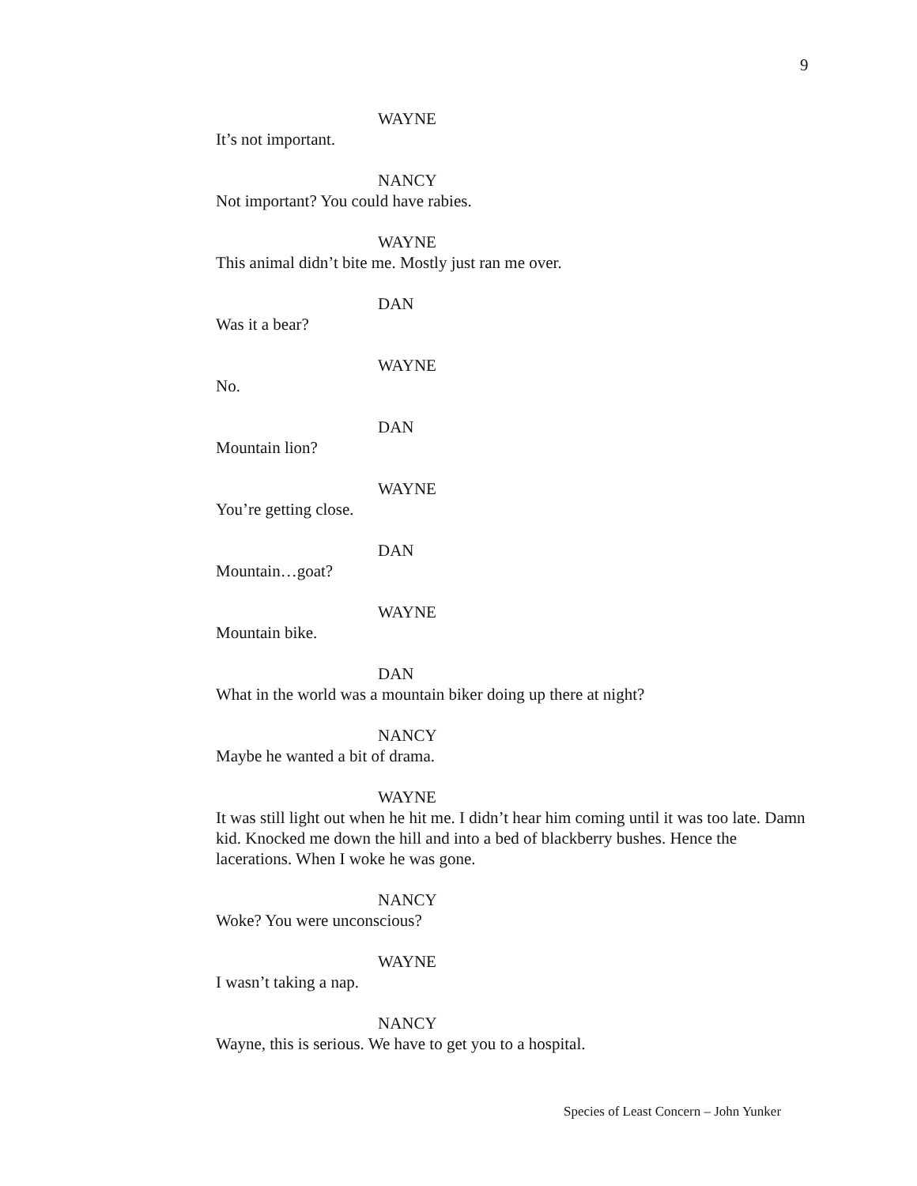9
WAYNE
It’s not important.
NANCY
Not important? You could have rabies.
WAYNE
This animal didn’t bite me. Mostly just ran me over.
DAN
Was it a bear?
WAYNE
No.
DAN
Mountain lion?
WAYNE
You’re getting close.
DAN
Mountain…goat?
WAYNE
Mountain bike.
DAN
What in the world was a mountain biker doing up there at night?
NANCY
Maybe he wanted a bit of drama.
WAYNE
It was still light out when he hit me. I didn’t hear him coming until it was too late. Damn kid. Knocked me down the hill and into a bed of blackberry bushes. Hence the lacerations. When I woke he was gone.
NANCY
Woke? You were unconscious?
WAYNE
I wasn’t taking a nap.
NANCY
Wayne, this is serious. We have to get you to a hospital.
Species of Least Concern – John Yunker